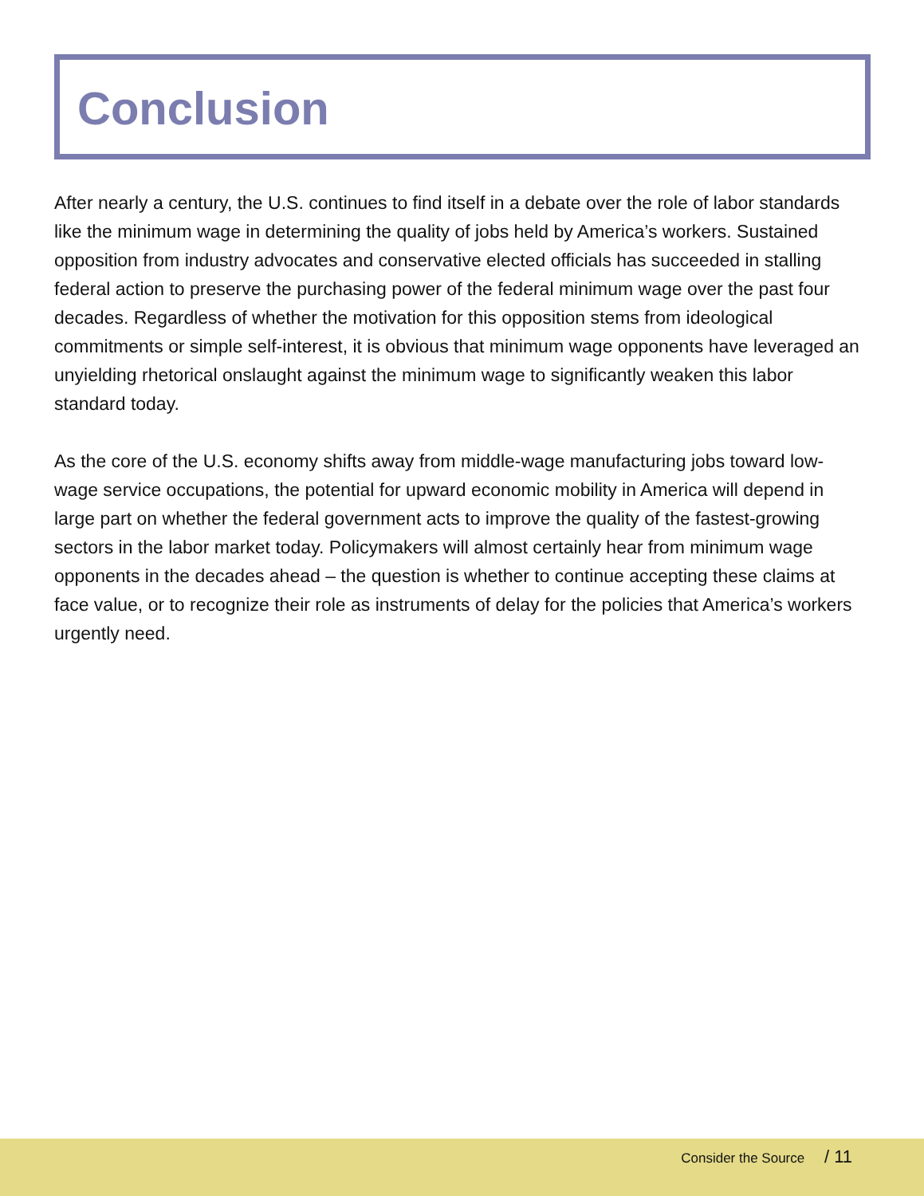Conclusion
After nearly a century, the U.S. continues to find itself in a debate over the role of labor standards like the minimum wage in determining the quality of jobs held by America’s workers. Sustained opposition from industry advocates and conservative elected officials has succeeded in stalling federal action to preserve the purchasing power of the federal minimum wage over the past four decades. Regardless of whether the motivation for this opposition stems from ideological commitments or simple self-interest, it is obvious that minimum wage opponents have leveraged an unyielding rhetorical onslaught against the minimum wage to significantly weaken this labor standard today.
As the core of the U.S. economy shifts away from middle-wage manufacturing jobs toward low-wage service occupations, the potential for upward economic mobility in America will depend in large part on whether the federal government acts to improve the quality of the fastest-growing sectors in the labor market today. Policymakers will almost certainly hear from minimum wage opponents in the decades ahead – the question is whether to continue accepting these claims at face value, or to recognize their role as instruments of delay for the policies that America’s workers urgently need.
Consider the Source / 11